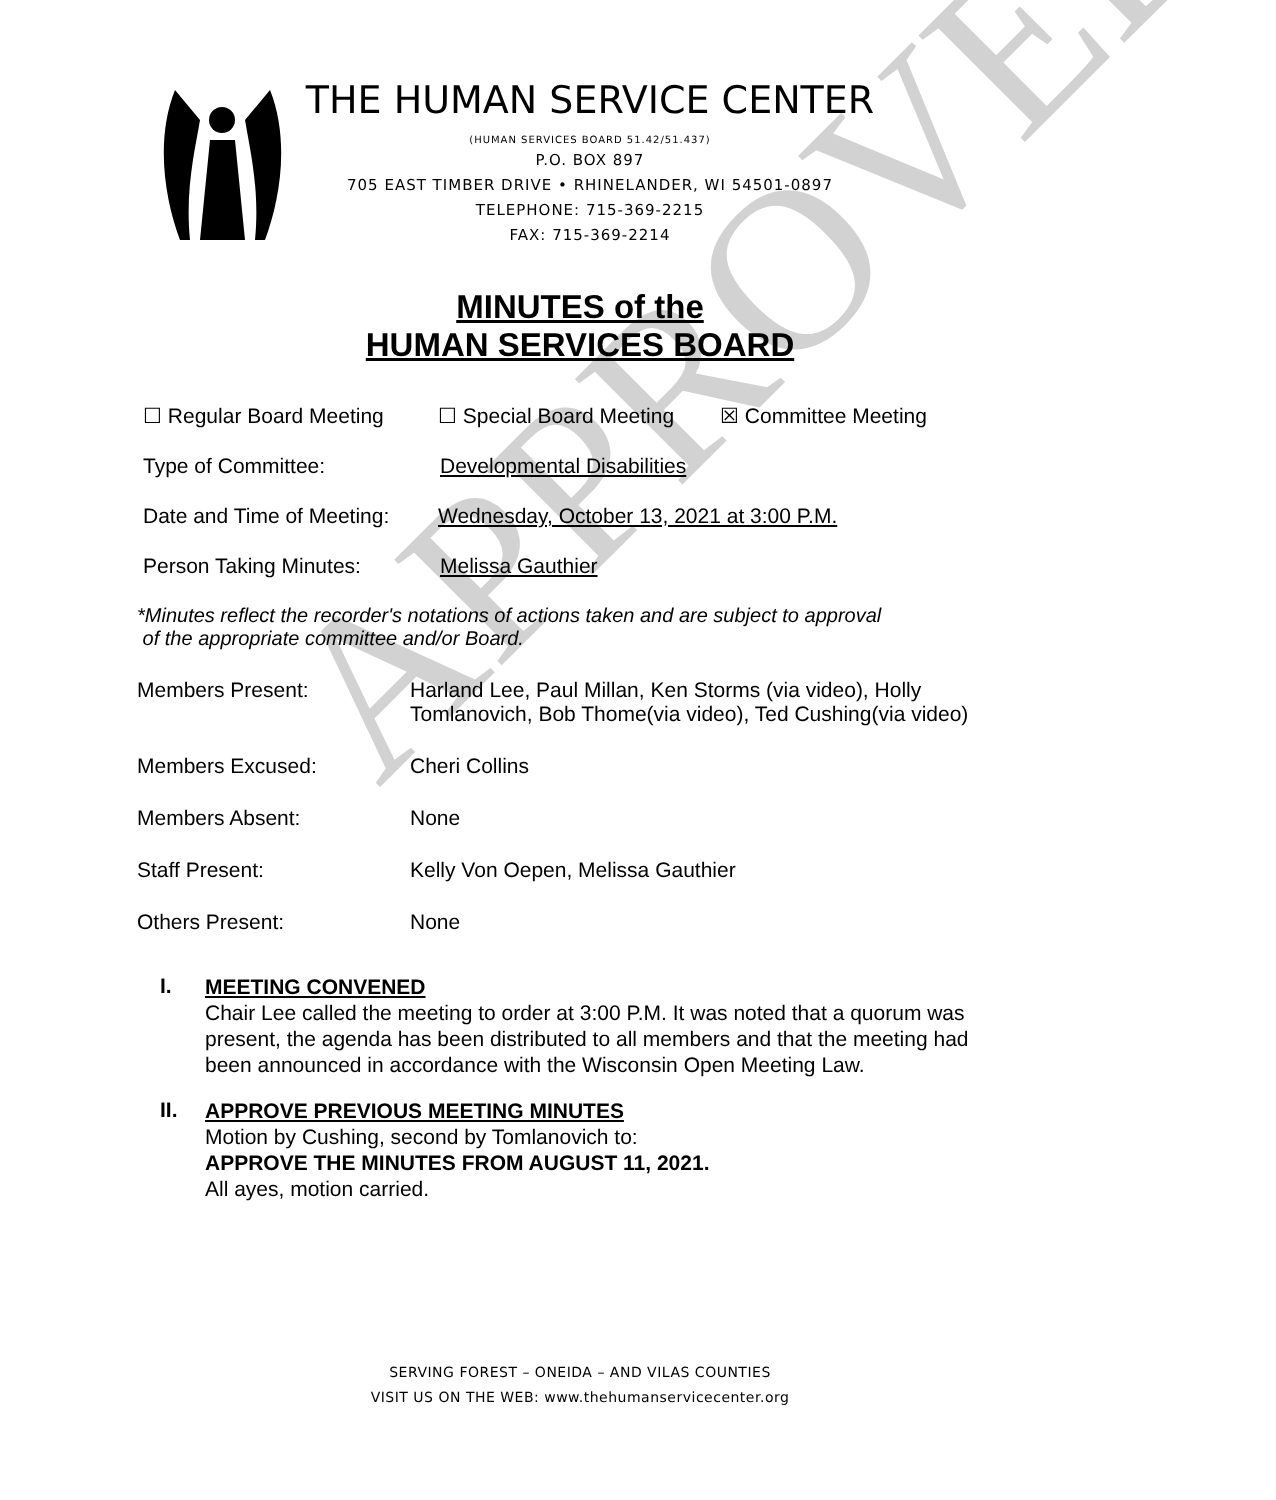APPROVED
THE HUMAN SERVICE CENTER
(HUMAN SERVICES BOARD 51.42/51.437)
P.O. BOX 897
705 EAST TIMBER DRIVE • RHINELANDER, WI 54501-0897
TELEPHONE: 715-369-2215
FAX: 715-369-2214
MINUTES of the
HUMAN SERVICES BOARD
☐ Regular Board Meeting ☐ Special Board Meeting ☒ Committee Meeting
Type of Committee: Developmental Disabilities
Date and Time of Meeting: Wednesday, October 13, 2021 at 3:00 P.M.
Person Taking Minutes: Melissa Gauthier
*Minutes reflect the recorder's notations of actions taken and are subject to approval
of the appropriate committee and/or Board.
Members Present: Harland Lee, Paul Millan, Ken Storms (via video), Holly
Tomlanovich, Bob Thome(via video), Ted Cushing(via video)
Members Excused: Cheri Collins
Members Absent: None
Staff Present: Kelly Von Oepen, Melissa Gauthier
Others Present: None
I.
MEETING CONVENED
Chair Lee called the meeting to order at 3:00 P.M. It was noted that a quorum was present, the agenda has been distributed to all members and that the meeting had been announced in accordance with the Wisconsin Open Meeting Law.
II.
APPROVE PREVIOUS MEETING MINUTES
Motion by Cushing, second by Tomlanovich to:
APPROVE THE MINUTES FROM AUGUST 11, 2021.
All ayes, motion carried.
SERVING FOREST – ONEIDA – AND VILAS COUNTIES
VISIT US ON THE WEB: www.thehumanservicecenter.org